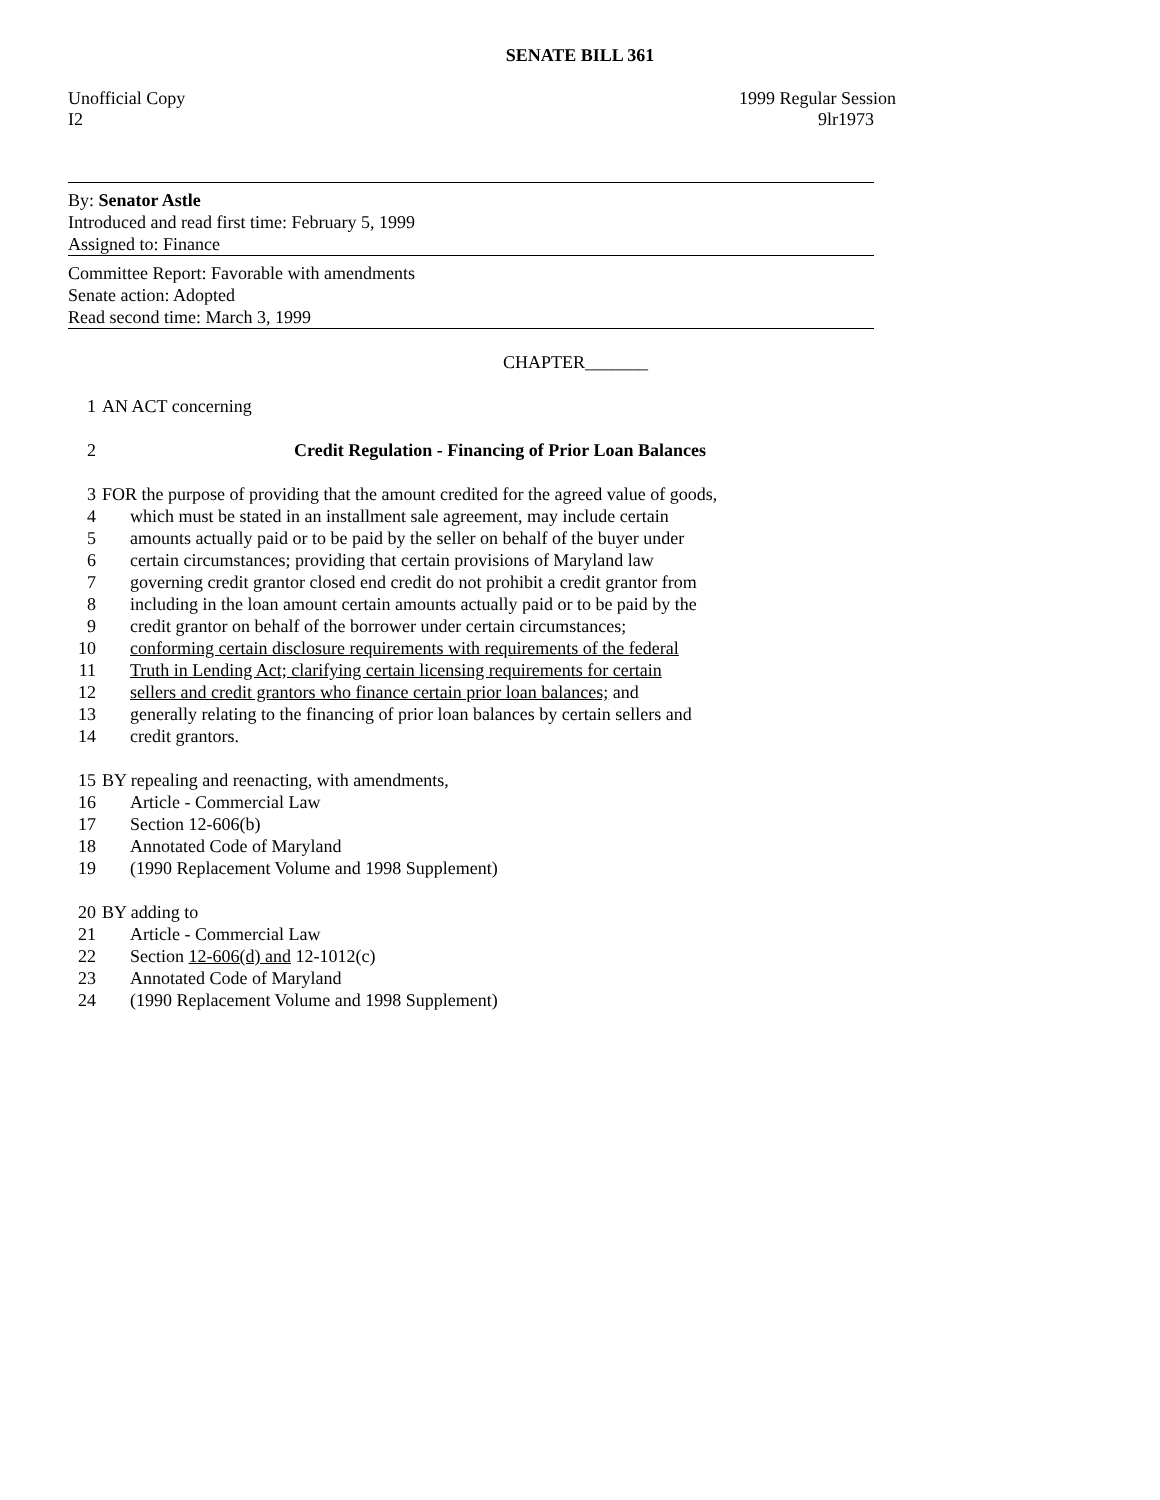SENATE BILL 361
Unofficial Copy 1999 Regular Session
I2 9lr1973
By: Senator Astle
Introduced and read first time: February 5, 1999
Assigned to: Finance
Committee Report: Favorable with amendments
Senate action: Adopted
Read second time: March 3, 1999
CHAPTER_______
1 AN ACT concerning
2 Credit Regulation - Financing of Prior Loan Balances
3 FOR the purpose of providing that the amount credited for the agreed value of goods,
4 which must be stated in an installment sale agreement, may include certain
5 amounts actually paid or to be paid by the seller on behalf of the buyer under
6 certain circumstances; providing that certain provisions of Maryland law
7 governing credit grantor closed end credit do not prohibit a credit grantor from
8 including in the loan amount certain amounts actually paid or to be paid by the
9 credit grantor on behalf of the borrower under certain circumstances;
10 conforming certain disclosure requirements with requirements of the federal
11 Truth in Lending Act; clarifying certain licensing requirements for certain
12 sellers and credit grantors who finance certain prior loan balances; and
13 generally relating to the financing of prior loan balances by certain sellers and
14 credit grantors.
15 BY repealing and reenacting, with amendments,
16 Article - Commercial Law
17 Section 12-606(b)
18 Annotated Code of Maryland
19 (1990 Replacement Volume and 1998 Supplement)
20 BY adding to
21 Article - Commercial Law
22 Section 12-606(d) and 12-1012(c)
23 Annotated Code of Maryland
24 (1990 Replacement Volume and 1998 Supplement)